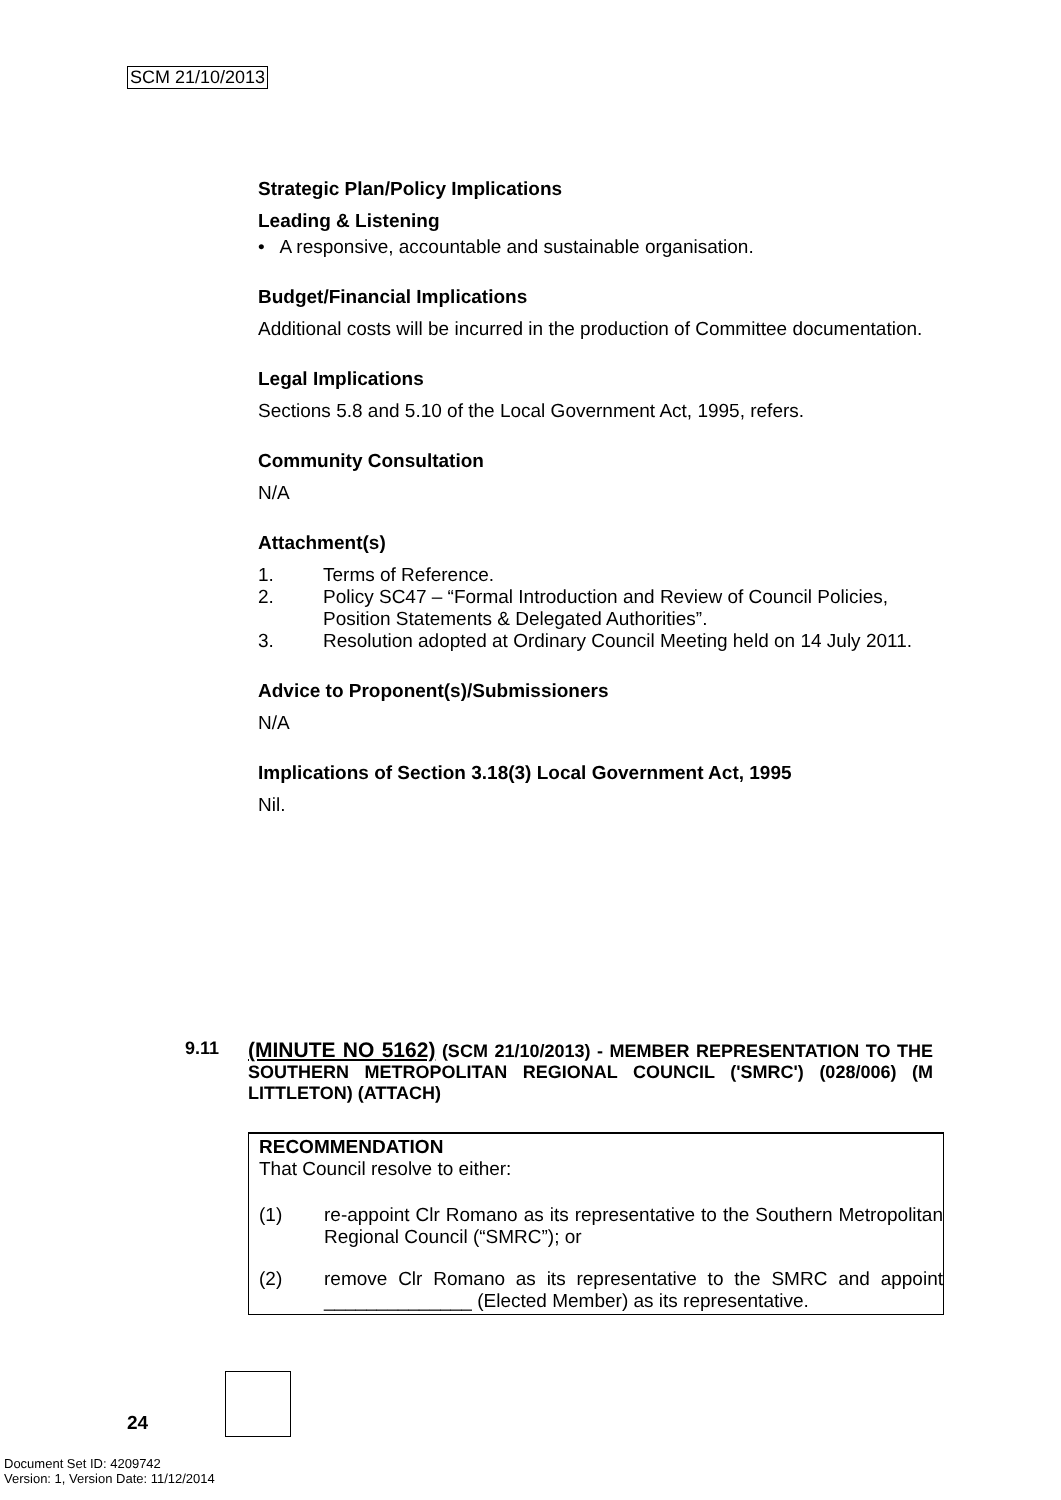SCM 21/10/2013
Strategic Plan/Policy Implications
Leading & Listening
• A responsive, accountable and sustainable organisation.
Budget/Financial Implications
Additional costs will be incurred in the production of Committee documentation.
Legal Implications
Sections 5.8 and 5.10 of the Local Government Act, 1995, refers.
Community Consultation
N/A
Attachment(s)
1. Terms of Reference.
2. Policy SC47 – “Formal Introduction and Review of Council Policies, Position Statements & Delegated Authorities”.
3. Resolution adopted at Ordinary Council Meeting held on 14 July 2011.
Advice to Proponent(s)/Submissioners
N/A
Implications of Section 3.18(3) Local Government Act, 1995
Nil.
9.11 (MINUTE NO 5162) (SCM 21/10/2013) - MEMBER REPRESENTATION TO THE SOUTHERN METROPOLITAN REGIONAL COUNCIL ('SMRC') (028/006) (M LITTLETON) (ATTACH)
RECOMMENDATION
That Council resolve to either:
(1) re-appoint Clr Romano as its representative to the Southern Metropolitan Regional Council (“SMRC”); or
(2) remove Clr Romano as its representative to the SMRC and appoint ______________ (Elected Member) as its representative.
24
Document Set ID: 4209742
Version: 1, Version Date: 11/12/2014